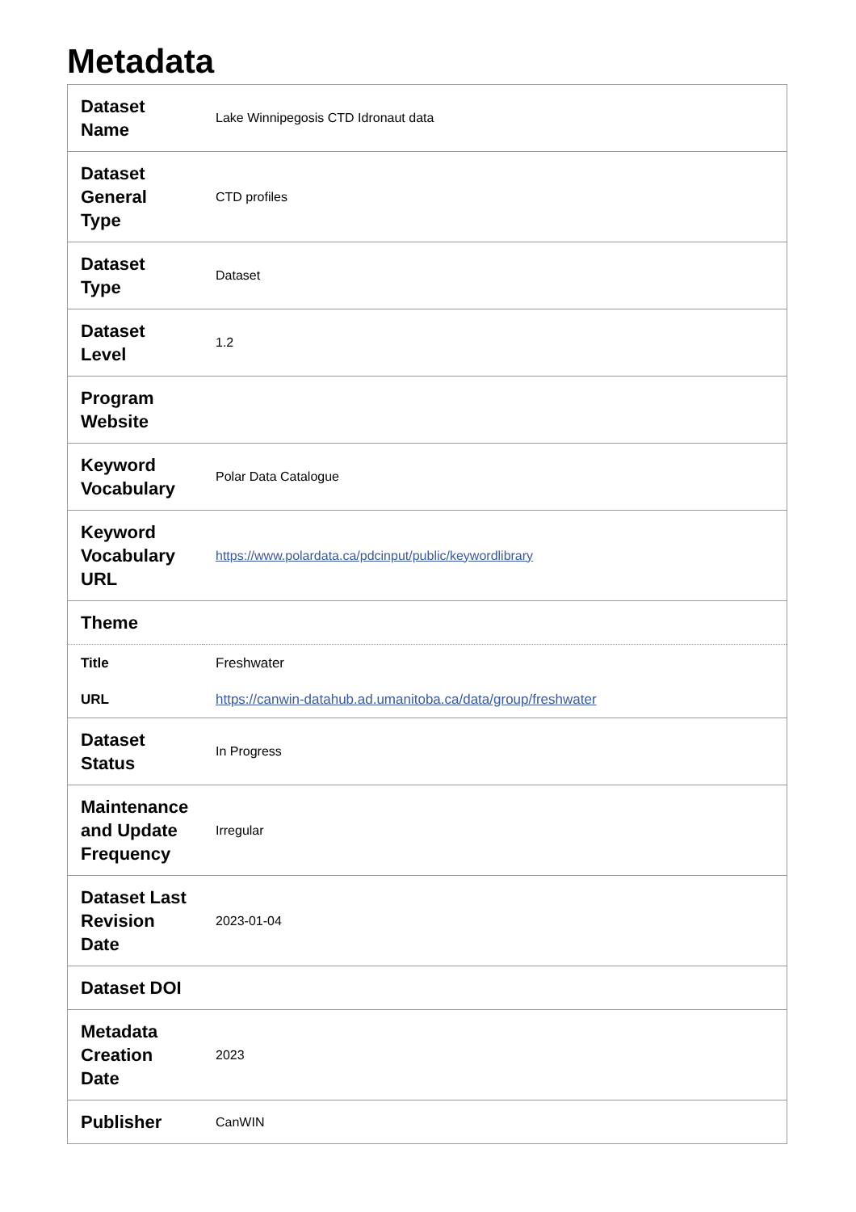Metadata
| Dataset Name | Lake Winnipegosis CTD Idronaut data |
| Dataset General Type | CTD profiles |
| Dataset Type | Dataset |
| Dataset Level | 1.2 |
| Program Website | |
| Keyword Vocabulary | Polar Data Catalogue |
| Keyword Vocabulary URL | https://www.polardata.ca/pdcinput/public/keywordlibrary |
| Theme | |
| Title | Freshwater |
| URL | https://canwin-datahub.ad.umanitoba.ca/data/group/freshwater |
| Dataset Status | In Progress |
| Maintenance and Update Frequency | Irregular |
| Dataset Last Revision Date | 2023-01-04 |
| Dataset DOI | |
| Metadata Creation Date | 2023 |
| Publisher | CanWIN |